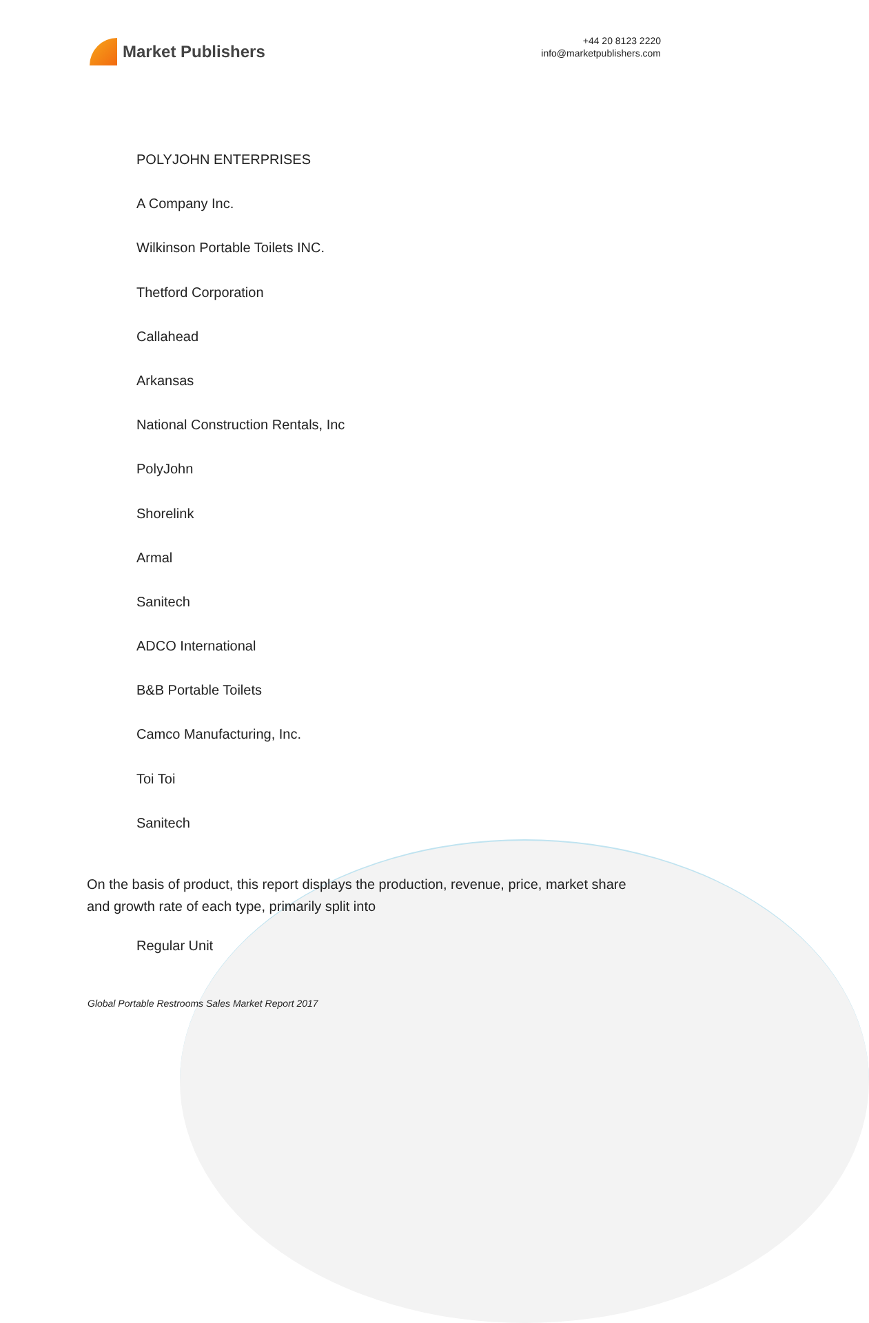Market Publishers
+44 20 8123 2220
info@marketpublishers.com
POLYJOHN ENTERPRISES
A Company Inc.
Wilkinson Portable Toilets INC.
Thetford Corporation
Callahead
Arkansas
National Construction Rentals, Inc
PolyJohn
Shorelink
Armal
Sanitech
ADCO International
B&B Portable Toilets
Camco Manufacturing, Inc.
Toi Toi
Sanitech
On the basis of product, this report displays the production, revenue, price, market share and growth rate of each type, primarily split into
Regular Unit
Global Portable Restrooms Sales Market Report 2017